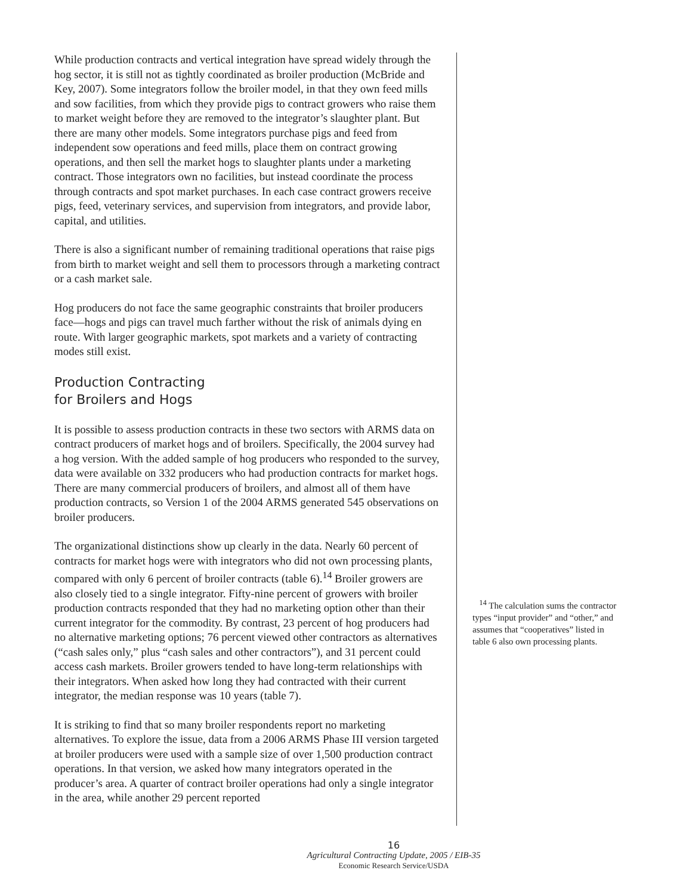While production contracts and vertical integration have spread widely through the hog sector, it is still not as tightly coordinated as broiler production (McBride and Key, 2007). Some integrators follow the broiler model, in that they own feed mills and sow facilities, from which they provide pigs to contract growers who raise them to market weight before they are removed to the integrator’s slaughter plant. But there are many other models. Some integrators purchase pigs and feed from independent sow operations and feed mills, place them on contract growing operations, and then sell the market hogs to slaughter plants under a marketing contract. Those integrators own no facilities, but instead coordinate the process through contracts and spot market purchases. In each case contract growers receive pigs, feed, veterinary services, and supervision from integrators, and provide labor, capital, and utilities.
There is also a significant number of remaining traditional operations that raise pigs from birth to market weight and sell them to processors through a marketing contract or a cash market sale.
Hog producers do not face the same geographic constraints that broiler producers face—hogs and pigs can travel much farther without the risk of animals dying en route. With larger geographic markets, spot markets and a variety of contracting modes still exist.
Production Contracting
for Broilers and Hogs
It is possible to assess production contracts in these two sectors with ARMS data on contract producers of market hogs and of broilers. Specifically, the 2004 survey had a hog version. With the added sample of hog producers who responded to the survey, data were available on 332 producers who had production contracts for market hogs. There are many commercial producers of broilers, and almost all of them have production contracts, so Version 1 of the 2004 ARMS generated 545 observations on broiler producers.
The organizational distinctions show up clearly in the data. Nearly 60 percent of contracts for market hogs were with integrators who did not own processing plants, compared with only 6 percent of broiler contracts (table 6).<sup>14</sup> Broiler growers are also closely tied to a single integrator. Fifty-nine percent of growers with broiler production contracts responded that they had no marketing option other than their current integrator for the commodity. By contrast, 23 percent of hog producers had no alternative marketing options; 76 percent viewed other contractors as alternatives (“cash sales only,” plus “cash sales and other contractors”), and 31 percent could access cash markets. Broiler growers tended to have long-term relationships with their integrators. When asked how long they had contracted with their current integrator, the median response was 10 years (table 7).
It is striking to find that so many broiler respondents report no marketing alternatives. To explore the issue, data from a 2006 ARMS Phase III version targeted at broiler producers were used with a sample size of over 1,500 production contract operations. In that version, we asked how many integrators operated in the producer’s area. A quarter of contract broiler operations had only a single integrator in the area, while another 29 percent reported
<sup>14</sup> The calculation sums the contractor types “input provider” and “other,” and assumes that “cooperatives” listed in table 6 also own processing plants.
16
Agricultural Contracting Update, 2005 / EIB-35
Economic Research Service/USDA